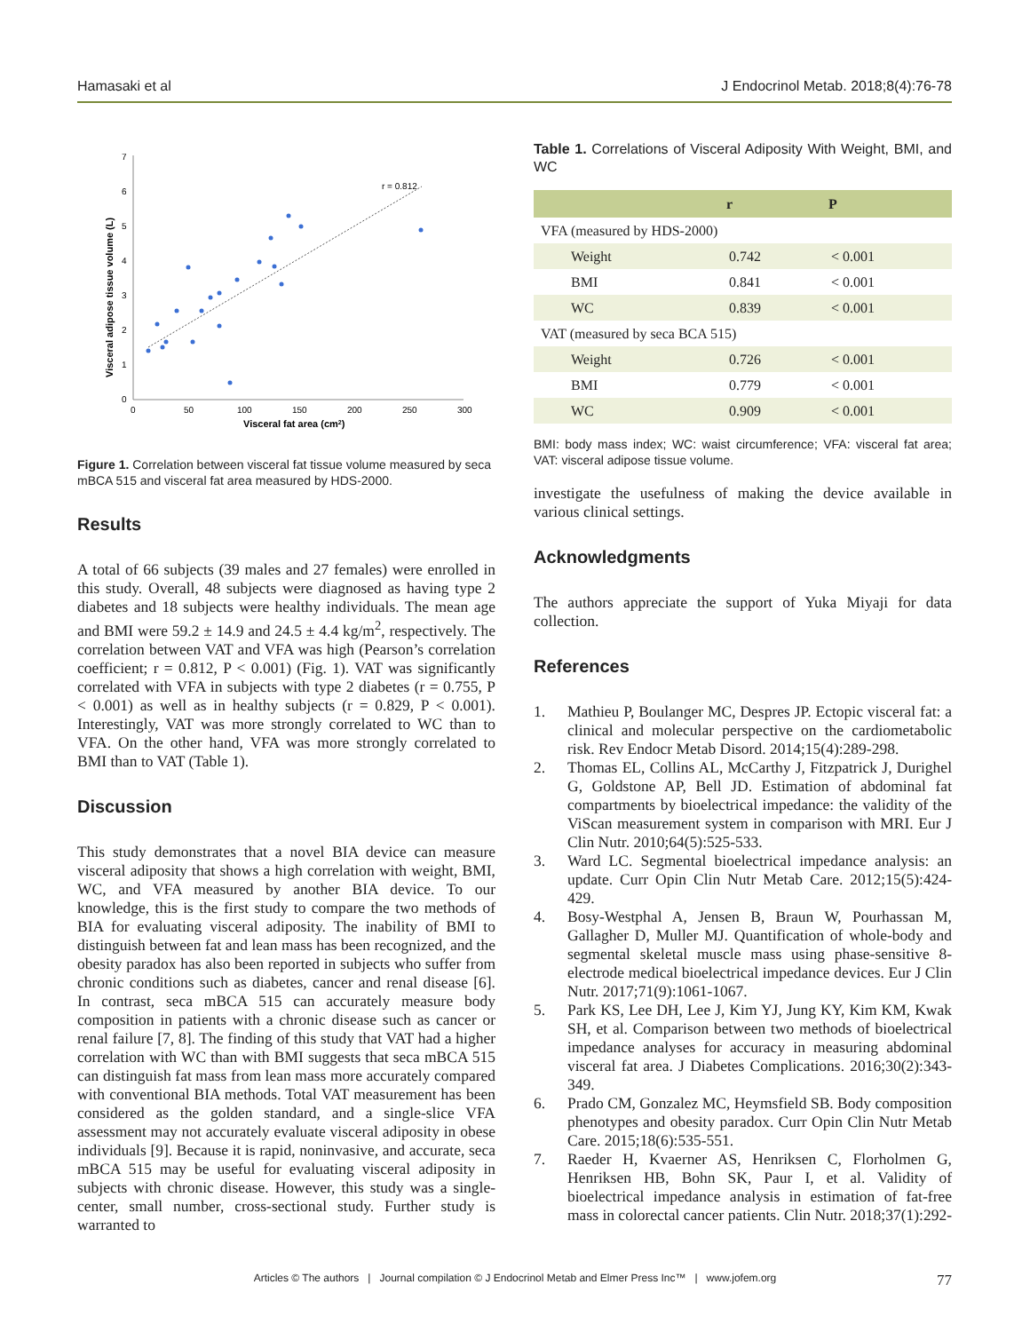Hamasaki et al J Endocrinol Metab. 2018;8(4):76-78
0
50
100
150
200
250
300
0
1
2
3
4
5
6
7
Visceral fat area (cm2)
Visceral adipose tissue volume (L)
r = 0.812
Figure 1. Correlation between visceral fat tissue volume measured by seca mBCA 515 and visceral fat area measured by HDS-2000.
Results
A total of 66 subjects (39 males and 27 females) were enrolled in this study. Overall, 48 subjects were diagnosed as having type 2 diabetes and 18 subjects were healthy individuals. The mean age and BMI were 59.2 ± 14.9 and 24.5 ± 4.4 kg/m<sup>2</sup>, respectively. The correlation between VAT and VFA was high (Pearson’s correlation coefficient; r = 0.812, P < 0.001) (Fig. 1). VAT was significantly correlated with VFA in subjects with type 2 diabetes (r = 0.755, P < 0.001) as well as in healthy subjects (r = 0.829, P < 0.001). Interestingly, VAT was more strongly correlated to WC than to VFA. On the other hand, VFA was more strongly correlated to BMI than to VAT (Table 1).
Discussion
This study demonstrates that a novel BIA device can measure visceral adiposity that shows a high correlation with weight, BMI, WC, and VFA measured by another BIA device. To our knowledge, this is the first study to compare the two methods of BIA for evaluating visceral adiposity. The inability of BMI to distinguish between fat and lean mass has been recognized, and the obesity paradox has also been reported in subjects who suffer from chronic conditions such as diabetes, cancer and renal disease [6]. In contrast, seca mBCA 515 can accurately measure body composition in patients with a chronic disease such as cancer or renal failure [7, 8]. The finding of this study that VAT had a higher correlation with WC than with BMI suggests that seca mBCA 515 can distinguish fat mass from lean mass more accurately compared with conventional BIA methods. Total VAT measurement has been considered as the golden standard, and a single-slice VFA assessment may not accurately evaluate visceral adiposity in obese individuals [9]. Because it is rapid, noninvasive, and accurate, seca mBCA 515 may be useful for evaluating visceral adiposity in subjects with chronic disease. However, this study was a single-center, small number, cross-sectional study. Further study is warranted to
Table 1. Correlations of Visceral Adiposity With Weight, BMI, and WC
| | r | P |
| --- | --- | --- |
| VFA (measured by HDS-2000) | | |
| Weight | 0.742 | < 0.001 |
| BMI | 0.841 | < 0.001 |
| WC | 0.839 | < 0.001 |
| VAT (measured by seca BCA 515) | | |
| Weight | 0.726 | < 0.001 |
| BMI | 0.779 | < 0.001 |
| WC | 0.909 | < 0.001 |
BMI: body mass index; WC: waist circumference; VFA: visceral fat area; VAT: visceral adipose tissue volume.
investigate the usefulness of making the device available in various clinical settings.
Acknowledgments
The authors appreciate the support of Yuka Miyaji for data collection.
References
1. Mathieu P, Boulanger MC, Despres JP. Ectopic visceral fat: a clinical and molecular perspective on the cardiometabolic risk. Rev Endocr Metab Disord. 2014;15(4):289-298.
2. Thomas EL, Collins AL, McCarthy J, Fitzpatrick J, Durighel G, Goldstone AP, Bell JD. Estimation of abdominal fat compartments by bioelectrical impedance: the validity of the ViScan measurement system in comparison with MRI. Eur J Clin Nutr. 2010;64(5):525-533.
3. Ward LC. Segmental bioelectrical impedance analysis: an update. Curr Opin Clin Nutr Metab Care. 2012;15(5):424-429.
4. Bosy-Westphal A, Jensen B, Braun W, Pourhassan M, Gallagher D, Muller MJ. Quantification of whole-body and segmental skeletal muscle mass using phase-sensitive 8-electrode medical bioelectrical impedance devices. Eur J Clin Nutr. 2017;71(9):1061-1067.
5. Park KS, Lee DH, Lee J, Kim YJ, Jung KY, Kim KM, Kwak SH, et al. Comparison between two methods of bioelectrical impedance analyses for accuracy in measuring abdominal visceral fat area. J Diabetes Complications. 2016;30(2):343-349.
6. Prado CM, Gonzalez MC, Heymsfield SB. Body composition phenotypes and obesity paradox. Curr Opin Clin Nutr Metab Care. 2015;18(6):535-551.
7. Raeder H, Kvaerner AS, Henriksen C, Florholmen G, Henriksen HB, Bohn SK, Paur I, et al. Validity of bioelectrical impedance analysis in estimation of fat-free mass in colorectal cancer patients. Clin Nutr. 2018;37(1):292-
Articles © The authors | Journal compilation © J Endocrinol Metab and Elmer Press Inc™ | www.jofem.org 77